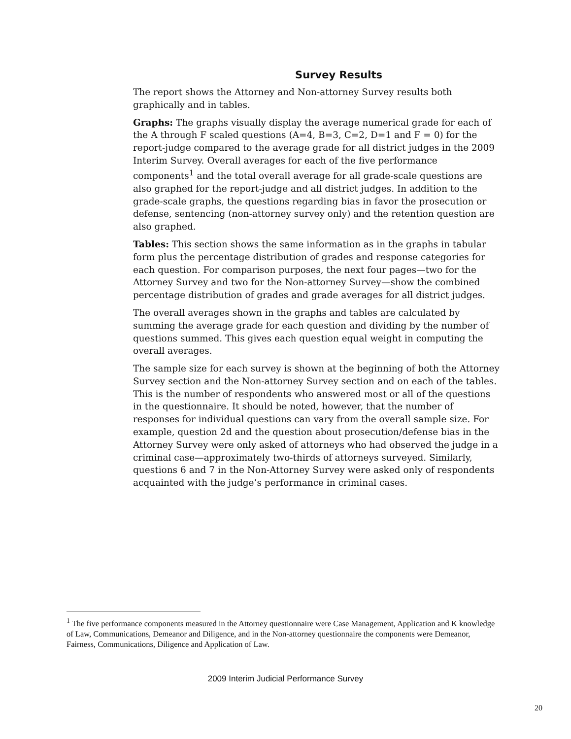Survey Results
The report shows the Attorney and Non-attorney Survey results both graphically and in tables.
Graphs: The graphs visually display the average numerical grade for each of the A through F scaled questions (A=4, B=3, C=2, D=1 and F = 0) for the report-judge compared to the average grade for all district judges in the 2009 Interim Survey. Overall averages for each of the five performance components<sup>1</sup> and the total overall average for all grade-scale questions are also graphed for the report-judge and all district judges. In addition to the grade-scale graphs, the questions regarding bias in favor the prosecution or defense, sentencing (non-attorney survey only) and the retention question are also graphed.
Tables: This section shows the same information as in the graphs in tabular form plus the percentage distribution of grades and response categories for each question. For comparison purposes, the next four pages—two for the Attorney Survey and two for the Non-attorney Survey—show the combined percentage distribution of grades and grade averages for all district judges.
The overall averages shown in the graphs and tables are calculated by summing the average grade for each question and dividing by the number of questions summed. This gives each question equal weight in computing the overall averages.
The sample size for each survey is shown at the beginning of both the Attorney Survey section and the Non-attorney Survey section and on each of the tables. This is the number of respondents who answered most or all of the questions in the questionnaire. It should be noted, however, that the number of responses for individual questions can vary from the overall sample size. For example, question 2d and the question about prosecution/defense bias in the Attorney Survey were only asked of attorneys who had observed the judge in a criminal case—approximately two-thirds of attorneys surveyed. Similarly, questions 6 and 7 in the Non-Attorney Survey were asked only of respondents acquainted with the judge’s performance in criminal cases.
<sup>1</sup> The five performance components measured in the Attorney questionnaire were Case Management, Application and K knowledge of Law, Communications, Demeanor and Diligence, and in the Non-attorney questionnaire the components were Demeanor, Fairness, Communications, Diligence and Application of Law.
2009 Interim Judicial Performance Survey
20